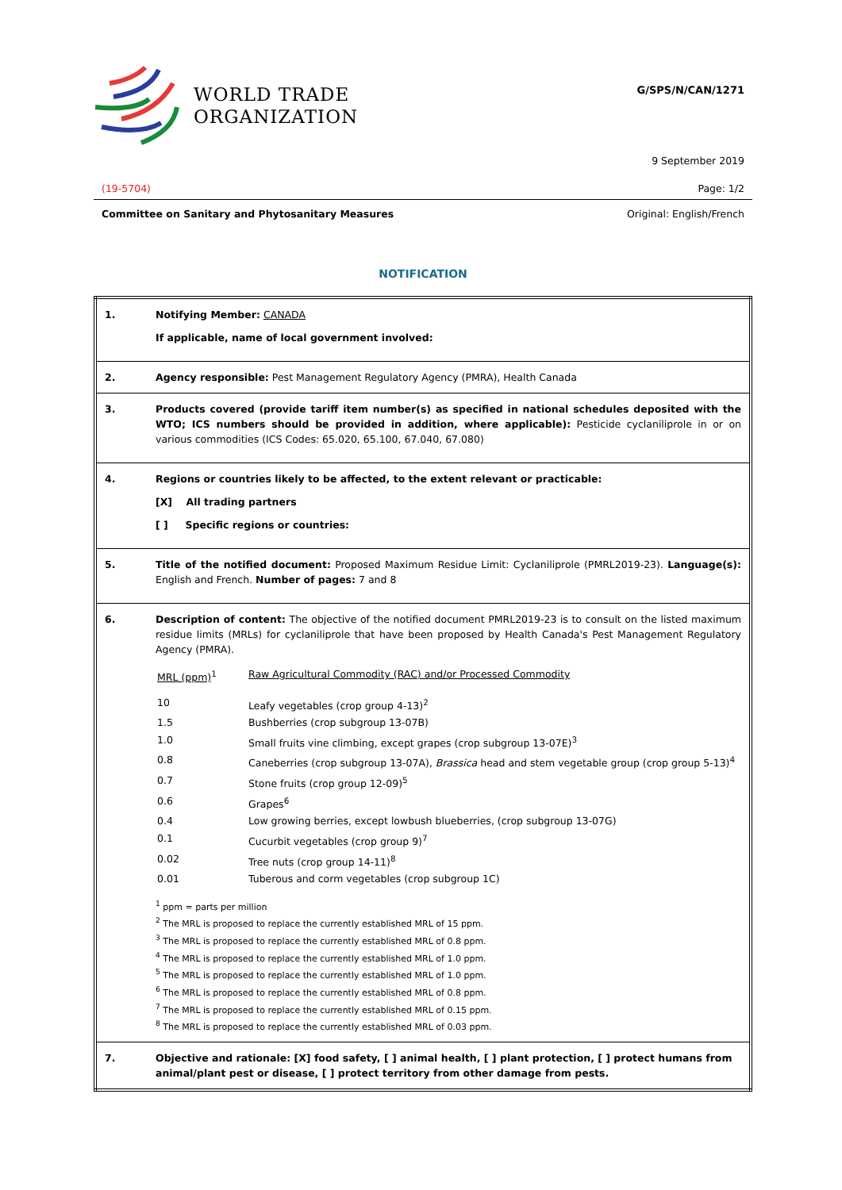WORLD TRADE
ORGANIZATION
G/SPS/N/CAN/1271
9 September 2019
(19-5704) Page: 1/2
Committee on Sanitary and Phytosanitary Measures Original: English/French
NOTIFICATION
| 1. | Notifying Member: CANADA If applicable, name of local government involved: |
| 2. | Agency responsible: Pest Management Regulatory Agency (PMRA), Health Canada |
| 3. | Products covered (provide tariff item number(s) as specified in national schedules deposited with the WTO; ICS numbers should be provided in addition, where applicable): Pesticide cyclaniliprole in or on various commodities (ICS Codes: 65.020, 65.100, 67.040, 67.080) |
| 4. | Regions or countries likely to be affected, to the extent relevant or practicable: [X] All trading partners [ ] Specific regions or countries: |
| 5. | Title of the notified document: Proposed Maximum Residue Limit: Cyclaniliprole (PMRL2019-23). Language(s): English and French. Number of pages: 7 and 8 |
| 6. | Description of content: The objective of the notified document PMRL2019-23 is to consult on the listed maximum residue limits (MRLs) for cyclaniliprole that have been proposed by Health Canada's Pest Management Regulatory Agency (PMRA). / MRL (ppm)<sup>1</sup> / Raw Agricultural Commodity (RAC) and/or Processed Commodity / / 10 / Leafy vegetables (crop group 4-13)<sup>2</sup> / / 1.5 / Bushberries (crop subgroup 13-07B) / / 1.0 / Small fruits vine climbing, except grapes (crop subgroup 13-07E)<sup>3</sup> / / 0.8 / Caneberries (crop subgroup 13-07A), Brassica head and stem vegetable group (crop group 5-13)<sup>4</sup> / / 0.7 / Stone fruits (crop group 12-09)<sup>5</sup> / / 0.6 / Grapes<sup>6</sup> / / 0.4 / Low growing berries, except lowbush blueberries, (crop subgroup 13-07G) / / 0.1 / Cucurbit vegetables (crop group 9)<sup>7</sup> / / 0.02 / Tree nuts (crop group 14-11)<sup>8</sup> / / 0.01 / Tuberous and corm vegetables (crop subgroup 1C) / <sup>1</sup> ppm = parts per million <sup>2</sup> The MRL is proposed to replace the currently established MRL of 15 ppm. <sup>3</sup> The MRL is proposed to replace the currently established MRL of 0.8 ppm. <sup>4</sup> The MRL is proposed to replace the currently established MRL of 1.0 ppm. <sup>5</sup> The MRL is proposed to replace the currently established MRL of 1.0 ppm. <sup>6</sup> The MRL is proposed to replace the currently established MRL of 0.8 ppm. <sup>7</sup> The MRL is proposed to replace the currently established MRL of 0.15 ppm. <sup>8</sup> The MRL is proposed to replace the currently established MRL of 0.03 ppm. |
| 7. | Objective and rationale: [X] food safety, [ ] animal health, [ ] plant protection, [ ] protect humans from animal/plant pest or disease, [ ] protect territory from other damage from pests. |